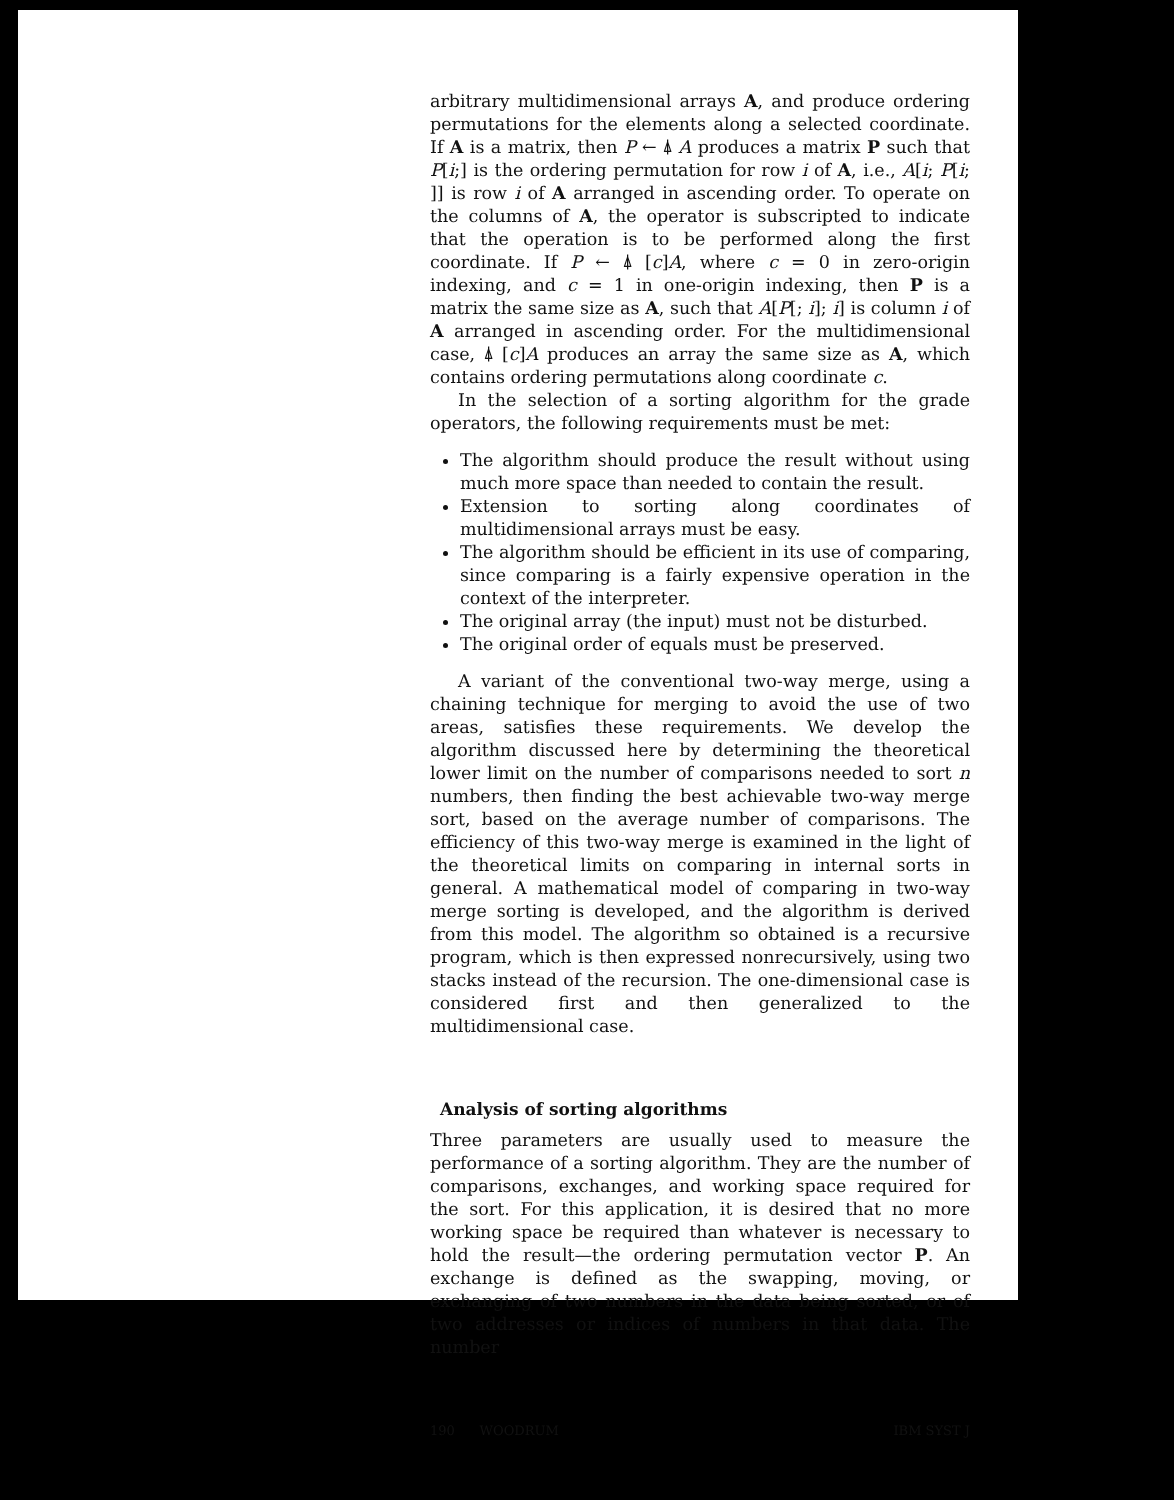arbitrary multidimensional arrays A, and produce ordering permutations for the elements along a selected coordinate. If A is a matrix, then P ← ⍋ A produces a matrix P such that P[i;] is the ordering permutation for row i of A, i.e., A[i; P[i; ]] is row i of A arranged in ascending order. To operate on the columns of A, the operator is subscripted to indicate that the operation is to be performed along the first coordinate. If P ← ⍋ [c]A, where c = 0 in zero-origin indexing, and c = 1 in one-origin indexing, then P is a matrix the same size as A, such that A[P[; i]; i] is column i of A arranged in ascending order. For the multidimensional case, ⍋ [c]A produces an array the same size as A, which contains ordering permutations along coordinate c.
In the selection of a sorting algorithm for the grade operators, the following requirements must be met:
The algorithm should produce the result without using much more space than needed to contain the result.
Extension to sorting along coordinates of multidimensional arrays must be easy.
The algorithm should be efficient in its use of comparing, since comparing is a fairly expensive operation in the context of the interpreter.
The original array (the input) must not be disturbed.
The original order of equals must be preserved.
A variant of the conventional two-way merge, using a chaining technique for merging to avoid the use of two areas, satisfies these requirements. We develop the algorithm discussed here by determining the theoretical lower limit on the number of comparisons needed to sort n numbers, then finding the best achievable two-way merge sort, based on the average number of comparisons. The efficiency of this two-way merge is examined in the light of the theoretical limits on comparing in internal sorts in general. A mathematical model of comparing in two-way merge sorting is developed, and the algorithm is derived from this model. The algorithm so obtained is a recursive program, which is then expressed nonrecursively, using two stacks instead of the recursion. The one-dimensional case is considered first and then generalized to the multidimensional case.
Analysis of sorting algorithms
Three parameters are usually used to measure the performance of a sorting algorithm. They are the number of comparisons, exchanges, and working space required for the sort. For this application, it is desired that no more working space be required than whatever is necessary to hold the result—the ordering permutation vector P. An exchange is defined as the swapping, moving, or exchanging of two numbers in the data being sorted, or of two addresses or indices of numbers in that data. The number
190 WOODRUM IBM SYST J